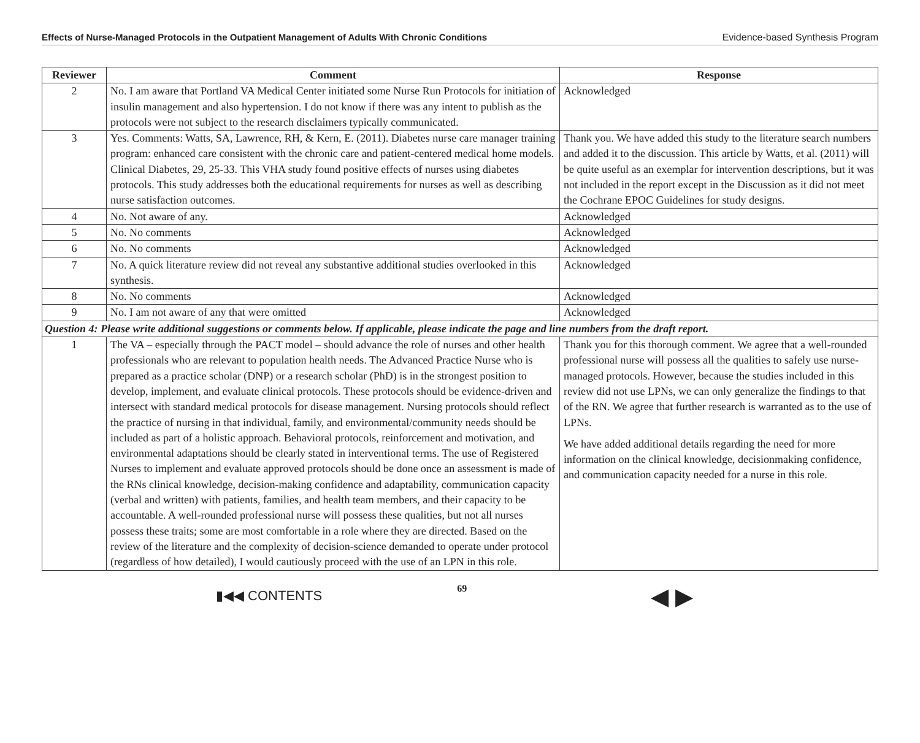Effects of Nurse-Managed Protocols in the Outpatient Management of Adults With Chronic Conditions Evidence-based Synthesis Program
| Reviewer | Comment | Response |
| --- | --- | --- |
| 2 | No. I am aware that Portland VA Medical Center initiated some Nurse Run Protocols for initiation of insulin management and also hypertension. I do not know if there was any intent to publish as the protocols were not subject to the research disclaimers typically communicated. | Acknowledged |
| 3 | Yes. Comments: Watts, SA, Lawrence, RH, & Kern, E. (2011). Diabetes nurse care manager training program: enhanced care consistent with the chronic care and patient-centered medical home models. Clinical Diabetes, 29, 25-33. This VHA study found positive effects of nurses using diabetes protocols. This study addresses both the educational requirements for nurses as well as describing nurse satisfaction outcomes. | Thank you. We have added this study to the literature search numbers and added it to the discussion. This article by Watts, et al. (2011) will be quite useful as an exemplar for intervention descriptions, but it was not included in the report except in the Discussion as it did not meet the Cochrane EPOC Guidelines for study designs. |
| 4 | No. Not aware of any. | Acknowledged |
| 5 | No. No comments | Acknowledged |
| 6 | No. No comments | Acknowledged |
| 7 | No. A quick literature review did not reveal any substantive additional studies overlooked in this synthesis. | Acknowledged |
| 8 | No. No comments | Acknowledged |
| 9 | No. I am not aware of any that were omitted | Acknowledged |
| Question 4: Please write additional suggestions or comments below. If applicable, please indicate the page and line numbers from the draft report. | | |
| 1 | The VA – especially through the PACT model – should advance the role of nurses and other health professionals who are relevant to population health needs. The Advanced Practice Nurse who is prepared as a practice scholar (DNP) or a research scholar (PhD) is in the strongest position to develop, implement, and evaluate clinical protocols. These protocols should be evidence-driven and intersect with standard medical protocols for disease management. Nursing protocols should reflect the practice of nursing in that individual, family, and environmental/community needs should be included as part of a holistic approach. Behavioral protocols, reinforcement and motivation, and environmental adaptations should be clearly stated in interventional terms. The use of Registered Nurses to implement and evaluate approved protocols should be done once an assessment is made of the RNs clinical knowledge, decision-making confidence and adaptability, communication capacity (verbal and written) with patients, families, and health team members, and their capacity to be accountable. A well-rounded professional nurse will possess these qualities, but not all nurses possess these traits; some are most comfortable in a role where they are directed. Based on the review of the literature and the complexity of decision-science demanded to operate under protocol (regardless of how detailed), I would cautiously proceed with the use of an LPN in this role. | Thank you for this thorough comment. We agree that a well-rounded professional nurse will possess all the qualities to safely use nurse-managed protocols. However, because the studies included in this review did not use LPNs, we can only generalize the findings to that of the RN. We agree that further research is warranted as to the use of LPNs. We have added additional details regarding the need for more information on the clinical knowledge, decisionmaking confidence, and communication capacity needed for a nurse in this role. |
▮◀◀ CONTENTS 69 ◀ ▶